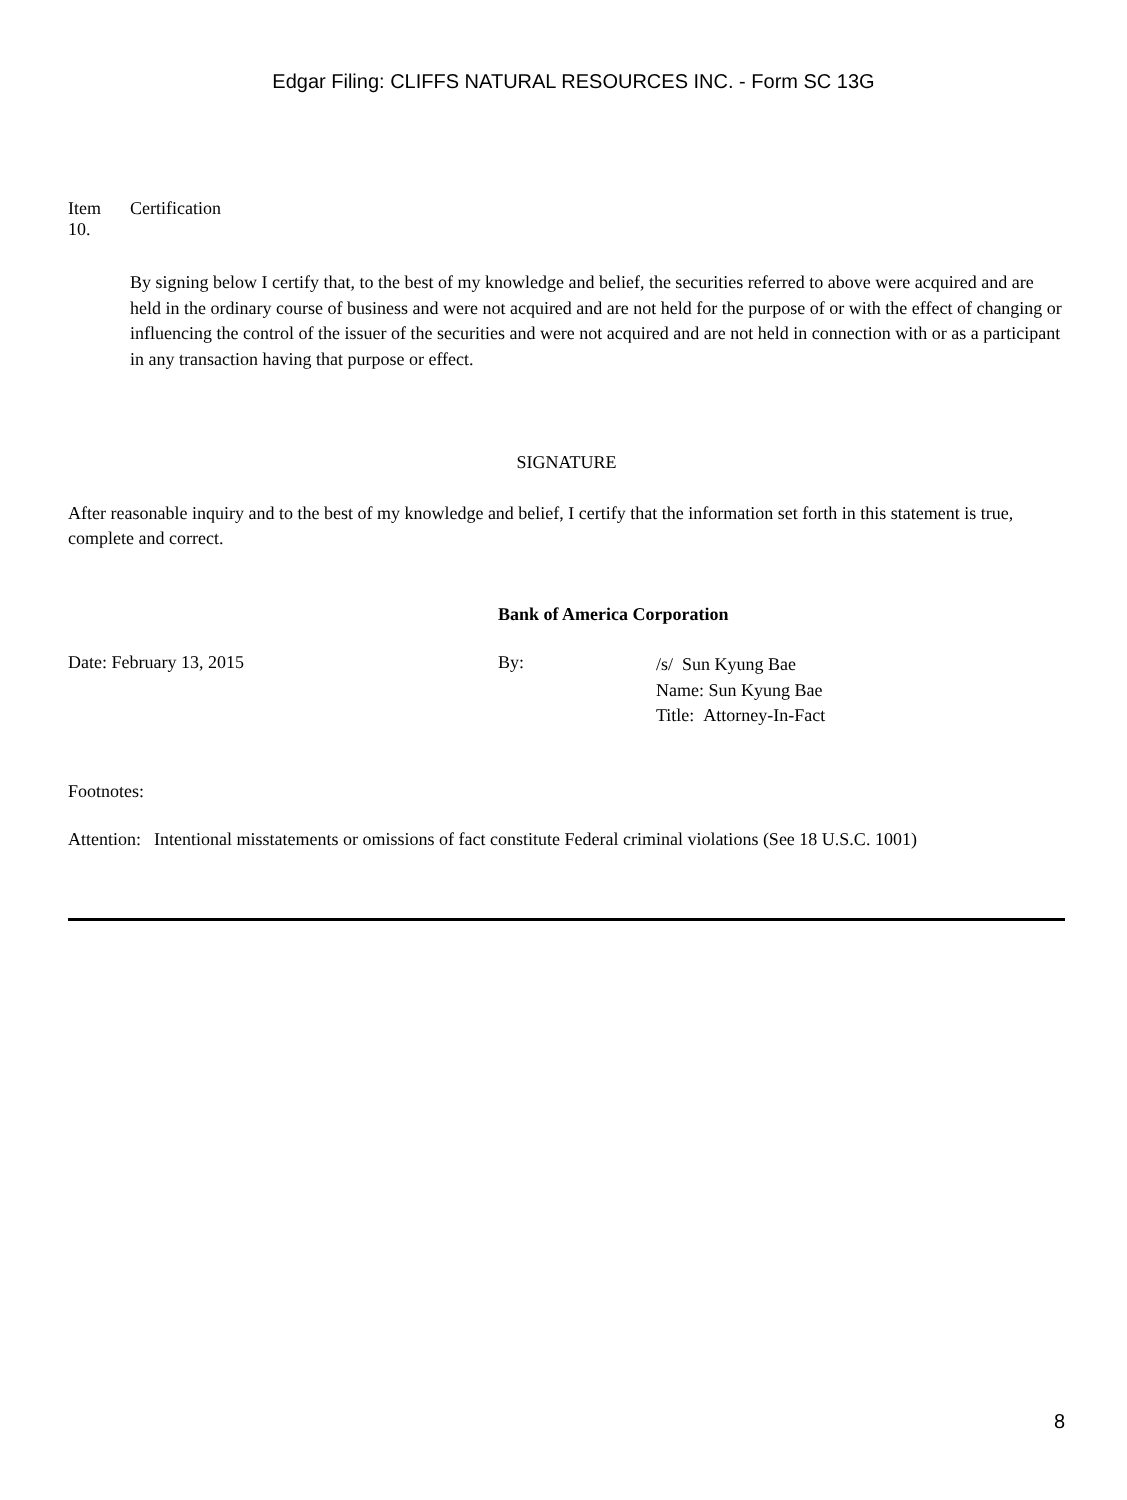Edgar Filing: CLIFFS NATURAL RESOURCES INC. - Form SC 13G
Item
10.
Certification
By signing below I certify that, to the best of my knowledge and belief, the securities referred to above were acquired and are held in the ordinary course of business and were not acquired and are not held for the purpose of or with the effect of changing or influencing the control of the issuer of the securities and were not acquired and are not held in connection with or as a participant in any transaction having that purpose or effect.
SIGNATURE
After reasonable inquiry and to the best of my knowledge and belief, I certify that the information set forth in this statement is true, complete and correct.
Bank of America Corporation
Date: February 13, 2015 By:
/s/ Sun Kyung Bae
Name: Sun Kyung Bae
Title: Attorney-In-Fact
Footnotes:
Attention:
Intentional misstatements or omissions of fact constitute Federal criminal violations (See 18 U.S.C. 1001)
8